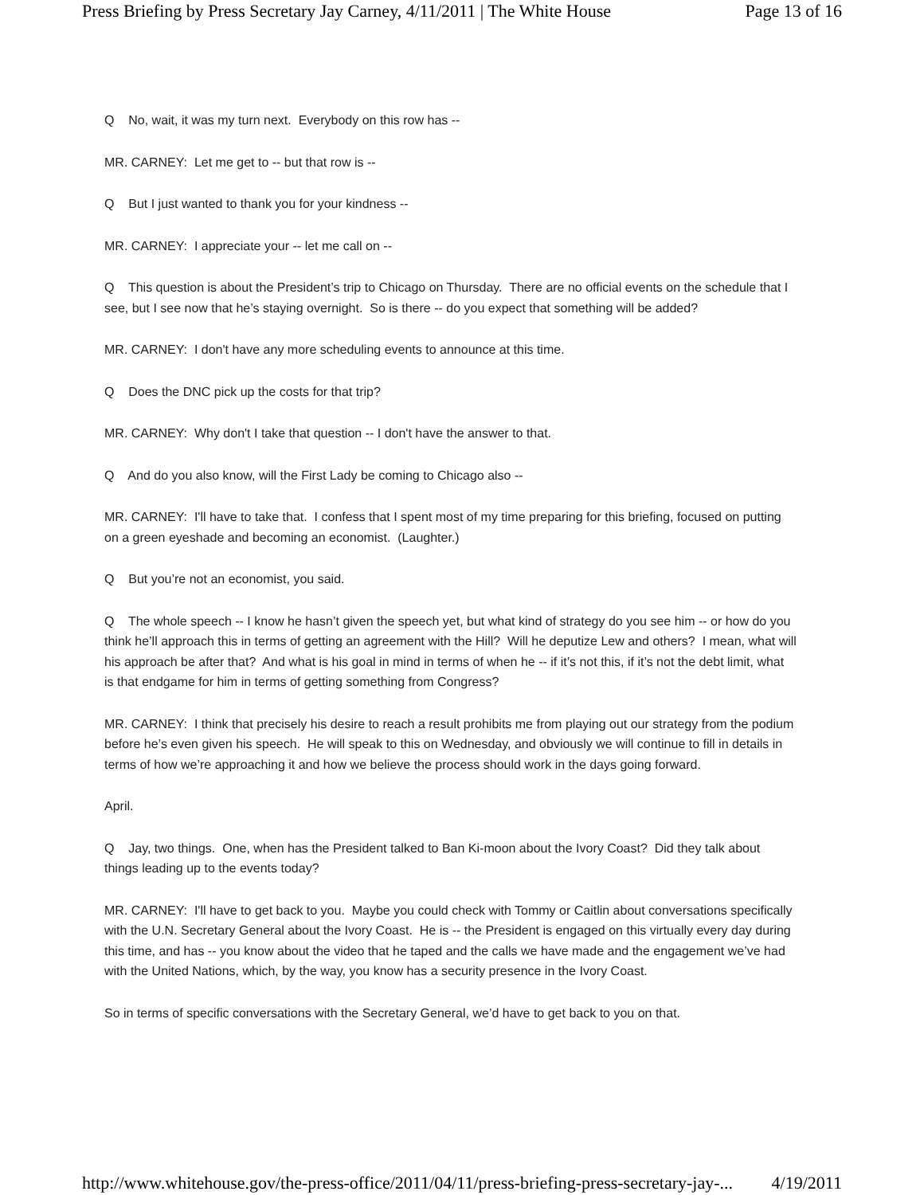Press Briefing by Press Secretary Jay Carney, 4/11/2011 | The White House Page 13 of 16
Q No, wait, it was my turn next. Everybody on this row has --
MR. CARNEY: Let me get to -- but that row is --
Q But I just wanted to thank you for your kindness --
MR. CARNEY: I appreciate your -- let me call on --
Q This question is about the President’s trip to Chicago on Thursday. There are no official events on the schedule that I see, but I see now that he’s staying overnight. So is there -- do you expect that something will be added?
MR. CARNEY: I don't have any more scheduling events to announce at this time.
Q Does the DNC pick up the costs for that trip?
MR. CARNEY: Why don't I take that question -- I don't have the answer to that.
Q And do you also know, will the First Lady be coming to Chicago also --
MR. CARNEY: I'll have to take that. I confess that I spent most of my time preparing for this briefing, focused on putting on a green eyeshade and becoming an economist. (Laughter.)
Q But you’re not an economist, you said.
Q The whole speech -- I know he hasn’t given the speech yet, but what kind of strategy do you see him -- or how do you think he’ll approach this in terms of getting an agreement with the Hill? Will he deputize Lew and others? I mean, what will his approach be after that? And what is his goal in mind in terms of when he -- if it’s not this, if it’s not the debt limit, what is that endgame for him in terms of getting something from Congress?
MR. CARNEY: I think that precisely his desire to reach a result prohibits me from playing out our strategy from the podium before he’s even given his speech. He will speak to this on Wednesday, and obviously we will continue to fill in details in terms of how we’re approaching it and how we believe the process should work in the days going forward.
April.
Q Jay, two things. One, when has the President talked to Ban Ki-moon about the Ivory Coast? Did they talk about things leading up to the events today?
MR. CARNEY: I'll have to get back to you. Maybe you could check with Tommy or Caitlin about conversations specifically with the U.N. Secretary General about the Ivory Coast. He is -- the President is engaged on this virtually every day during this time, and has -- you know about the video that he taped and the calls we have made and the engagement we’ve had with the United Nations, which, by the way, you know has a security presence in the Ivory Coast.
So in terms of specific conversations with the Secretary General, we’d have to get back to you on that.
http://www.whitehouse.gov/the-press-office/2011/04/11/press-briefing-press-secretary-jay-... 4/19/2011